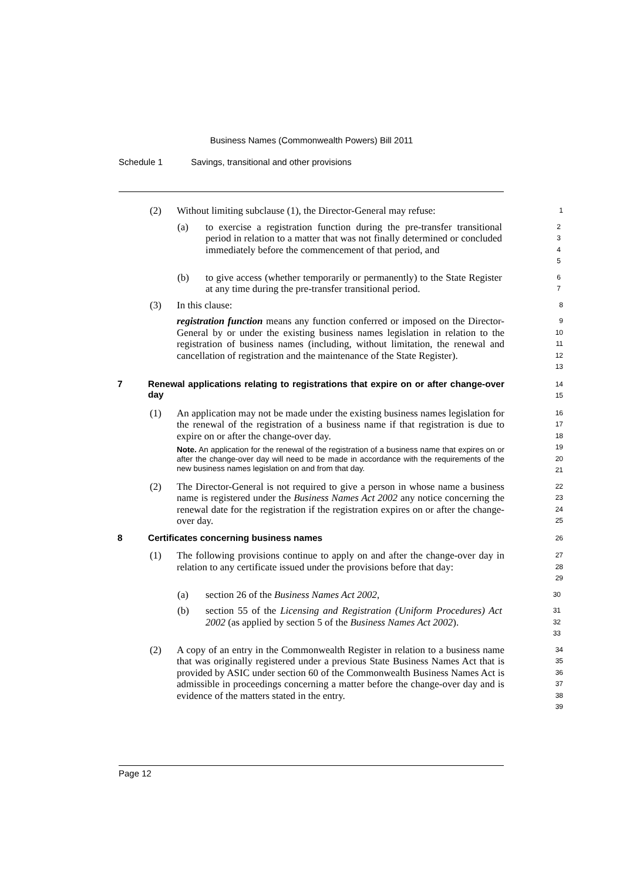Business Names (Commonwealth Powers) Bill 2011
Schedule 1 Savings, transitional and other provisions
(2) Without limiting subclause (1), the Director-General may refuse:
1
(a) to exercise a registration function during the pre-transfer transitional period in relation to a matter that was not finally determined or concluded immediately before the commencement of that period, and
2
3
4
5
(b) to give access (whether temporarily or permanently) to the State Register at any time during the pre-transfer transitional period.
6
7
(3) In this clause:
8
registration function means any function conferred or imposed on the Director-General by or under the existing business names legislation in relation to the registration of business names (including, without limitation, the renewal and cancellation of registration and the maintenance of the State Register).
9
10
11
12
13
7 Renewal applications relating to registrations that expire on or after change-over day
14
15
(1) An application may not be made under the existing business names legislation for the renewal of the registration of a business name if that registration is due to expire on or after the change-over day.
Note. An application for the renewal of the registration of a business name that expires on or after the change-over day will need to be made in accordance with the requirements of the new business names legislation on and from that day.
16
17
18
19
20
21
(2) The Director-General is not required to give a person in whose name a business name is registered under the Business Names Act 2002 any notice concerning the renewal date for the registration if the registration expires on or after the change-over day.
22
23
24
25
8 Certificates concerning business names
26
(1) The following provisions continue to apply on and after the change-over day in relation to any certificate issued under the provisions before that day:
27
28
29
(a) section 26 of the Business Names Act 2002,
30
(b) section 55 of the Licensing and Registration (Uniform Procedures) Act 2002 (as applied by section 5 of the Business Names Act 2002).
31
32
33
(2) A copy of an entry in the Commonwealth Register in relation to a business name that was originally registered under a previous State Business Names Act that is provided by ASIC under section 60 of the Commonwealth Business Names Act is admissible in proceedings concerning a matter before the change-over day and is evidence of the matters stated in the entry.
34
35
36
37
38
39
Page 12